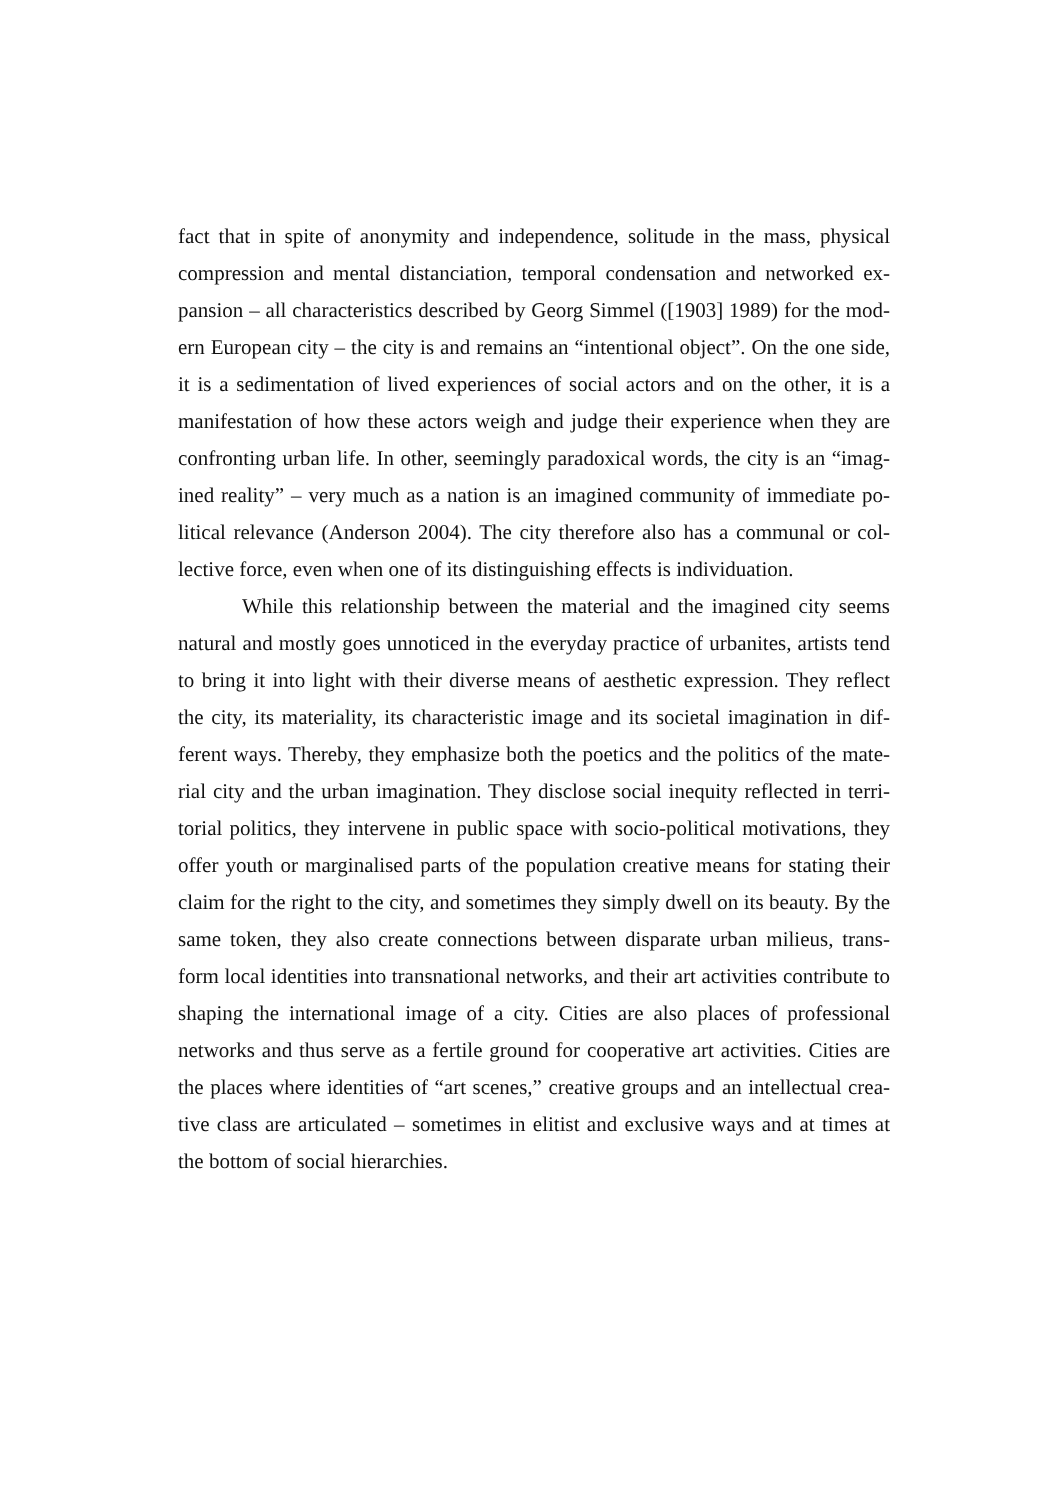fact that in spite of anonymity and independence, solitude in the mass, physical compression and mental distanciation, temporal condensation and networked ex-pansion – all characteristics described by Georg Simmel ([1903] 1989) for the mod-ern European city – the city is and remains an “intentional object”. On the one side, it is a sedimentation of lived experiences of social actors and on the other, it is a manifestation of how these actors weigh and judge their experience when they are confronting urban life. In other, seemingly paradoxical words, the city is an “imag-ined reality” – very much as a nation is an imagined community of immediate po-litical relevance (Anderson 2004). The city therefore also has a communal or col-lective force, even when one of its distinguishing effects is individuation.
While this relationship between the material and the imagined city seems natural and mostly goes unnoticed in the everyday practice of urbanites, artists tend to bring it into light with their diverse means of aesthetic expression. They reflect the city, its materiality, its characteristic image and its societal imagination in dif-ferent ways. Thereby, they emphasize both the poetics and the politics of the mate-rial city and the urban imagination. They disclose social inequity reflected in terri-torial politics, they intervene in public space with socio-political motivations, they offer youth or marginalised parts of the population creative means for stating their claim for the right to the city, and sometimes they simply dwell on its beauty. By the same token, they also create connections between disparate urban milieus, trans-form local identities into transnational networks, and their art activities contribute to shaping the international image of a city. Cities are also places of professional networks and thus serve as a fertile ground for cooperative art activities. Cities are the places where identities of “art scenes,” creative groups and an intellectual crea-tive class are articulated – sometimes in elitist and exclusive ways and at times at the bottom of social hierarchies.